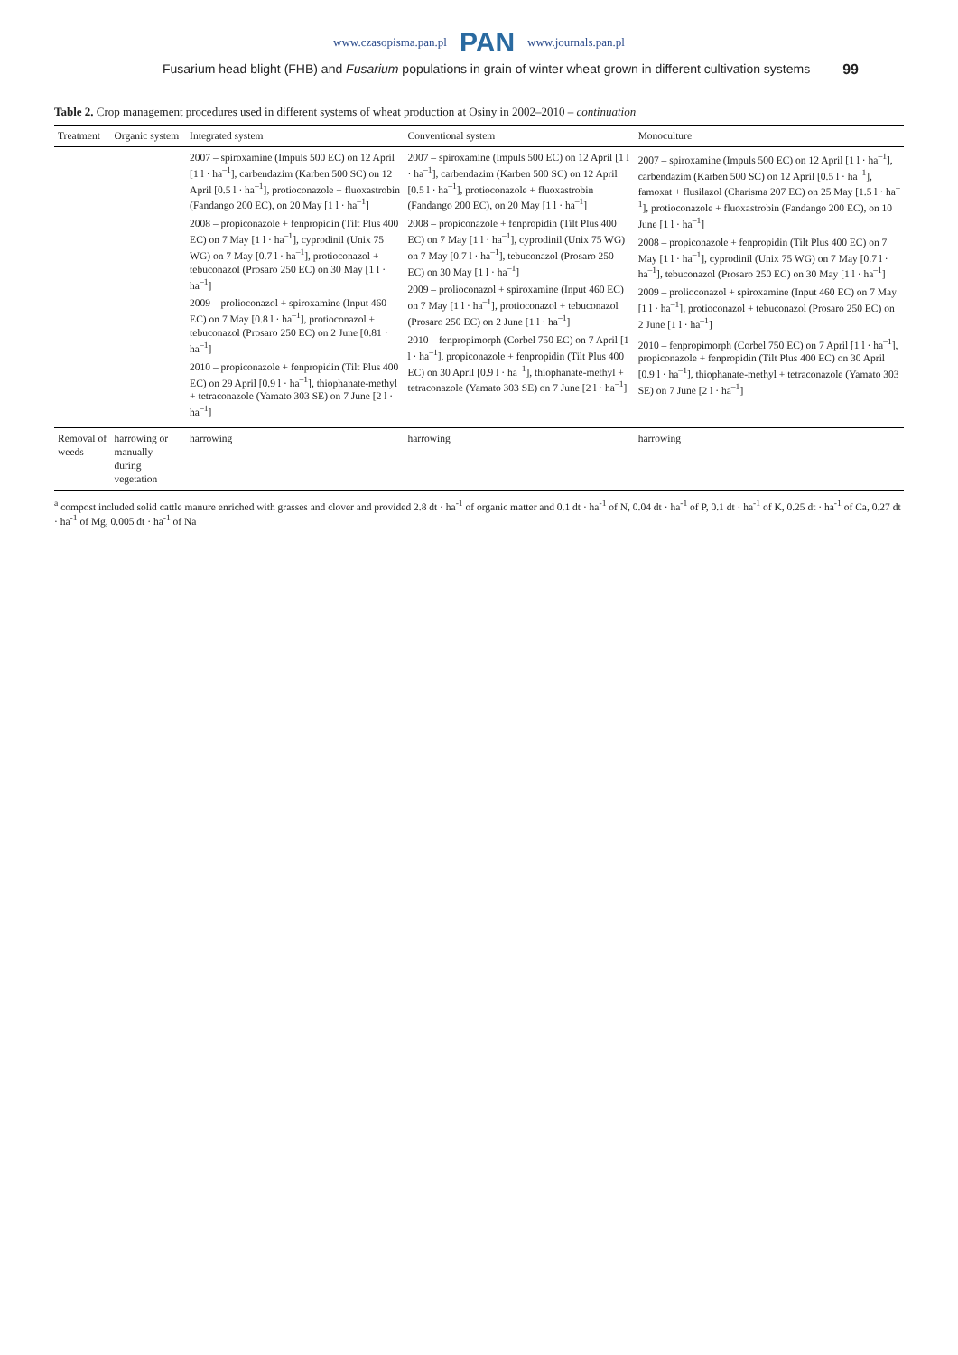www.czasopisma.pan.pl PAN www.journals.pan.pl
Fusarium head blight (FHB) and Fusarium populations in grain of winter wheat grown in different cultivation systems 99
Table 2. Crop management procedures used in different systems of wheat production at Osiny in 2002–2010 – continuation
| Treatment | Organic system | Integrated system | Conventional system | Monoculture |
| --- | --- | --- | --- | --- |
| | | 2007 – spiroxamine (Impuls 500 EC) on 12 April [1 l · ha<sup>–1</sup>], carbendazim (Karben 500 SC) on 12 April [0.5 l · ha<sup>–1</sup>], protioconazole + fluoxastrobin (Fandango 200 EC), on 20 May [1 l · ha<sup>–1</sup>] 2008 – propiconazole + fenpropidin (Tilt Plus 400 EC) on 7 May [1 l · ha<sup>–1</sup>], cyprodinil (Unix 75 WG) on 7 May [0.7 l · ha<sup>–1</sup>], protioconazol + tebuconazol (Prosaro 250 EC) on 30 May [1 l · ha<sup>–1</sup>] 2009 – prolioconazol + spiroxamine (Input 460 EC) on 7 May [0.8 l · ha<sup>–1</sup>], protioconazol + tebuconazol (Prosaro 250 EC) on 2 June [0.81 · ha<sup>–1</sup>] 2010 – propiconazole + fenpropidin (Tilt Plus 400 EC) on 29 April [0.9 l · ha<sup>–1</sup>], thiophanate-methyl + tetraconazole (Yamato 303 SE) on 7 June [2 l · ha<sup>–1</sup>] | 2007 – spiroxamine (Impuls 500 EC) on 12 April [1 l · ha<sup>–1</sup>], carbendazim (Karben 500 SC) on 12 April [0.5 l · ha<sup>–1</sup>], protioconazole + fluoxastrobin (Fandango 200 EC), on 20 May [1 l · ha<sup>–1</sup>] 2008 – propiconazole + fenpropidin (Tilt Plus 400 EC) on 7 May [1 l · ha<sup>–1</sup>], cyprodinil (Unix 75 WG) on 7 May [0.7 l · ha<sup>–1</sup>], tebuconazol (Prosaro 250 EC) on 30 May [1 l · ha<sup>–1</sup>] 2009 – prolioconazol + spiroxamine (Input 460 EC) on 7 May [1 l · ha<sup>–1</sup>], protioconazol + tebuconazol (Prosaro 250 EC) on 2 June [1 l · ha<sup>–1</sup>] 2010 – fenpropimorph (Corbel 750 EC) on 7 April [1 l · ha<sup>–1</sup>], propiconazole + fenpropidin (Tilt Plus 400 EC) on 30 April [0.9 l · ha<sup>–1</sup>], thiophanate-methyl + tetraconazole (Yamato 303 SE) on 7 June [2 l · ha<sup>–1</sup>] | 2007 – spiroxamine (Impuls 500 EC) on 12 April [1 l · ha<sup>–1</sup>], carbendazim (Karben 500 SC) on 12 April [0.5 l · ha<sup>–1</sup>], famoxat + flusilazol (Charisma 207 EC) on 25 May [1.5 l · ha<sup>–1</sup>], protioconazole + fluoxastrobin (Fandango 200 EC), on 10 June [1 l · ha<sup>–1</sup>] 2008 – propiconazole + fenpropidin (Tilt Plus 400 EC) on 7 May [1 l · ha<sup>–1</sup>], cyprodinil (Unix 75 WG) on 7 May [0.7 l · ha<sup>–1</sup>], tebuconazol (Prosaro 250 EC) on 30 May [1 l · ha<sup>–1</sup>] 2009 – prolioconazol + spiroxamine (Input 460 EC) on 7 May [1 l · ha<sup>–1</sup>], protioconazol + tebuconazol (Prosaro 250 EC) on 2 June [1 l · ha<sup>–1</sup>] 2010 – fenpropimorph (Corbel 750 EC) on 7 April [1 l · ha<sup>–1</sup>], propiconazole + fenpropidin (Tilt Plus 400 EC) on 30 April [0.9 l · ha<sup>–1</sup>], thiophanate-methyl + tetraconazole (Yamato 303 SE) on 7 June [2 l · ha<sup>–1</sup>] |
| Removal of weeds | harrowing or manually during vegetation | harrowing | harrowing | harrowing |
<sup>a</sup> compost included solid cattle manure enriched with grasses and clover and provided 2.8 dt · ha<sup>-1</sup> of organic matter and 0.1 dt · ha<sup>-1</sup> of N, 0.04 dt · ha<sup>-1</sup> of P, 0.1 dt · ha<sup>-1</sup> of K, 0.25 dt · ha<sup>-1</sup> of Ca, 0.27 dt · ha<sup>-1</sup> of Mg, 0.005 dt · ha<sup>-1</sup> of Na